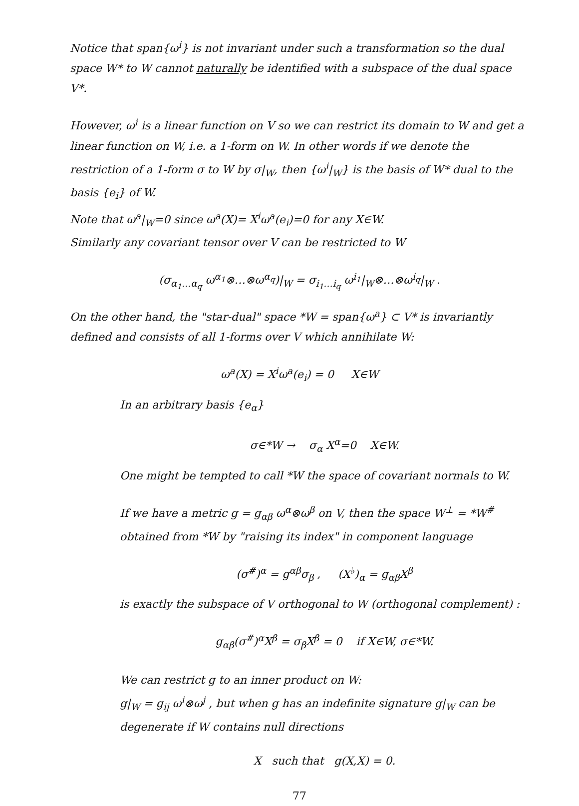Notice that span{ω<sup>i</sup>} is not invariant under such a transformation so the dual space W* to W cannot naturally be identified with a subspace of the dual space V*.
However, ω<sup>i</sup> is a linear function on V so we can restrict its domain to W and get a linear function on W, i.e. a 1-form on W. In other words if we denote the restriction of a 1-form σ to W by σ|<sub>W</sub>, then {ω<sup>i</sup>|<sub>W</sub>} is the basis of W* dual to the basis {e<sub>i</sub>} of W.
Note that ω<sup>a</sup>|<sub>W</sub>=0 since ω<sup>a</sup>(X)= X<sup>i</sup>ω<sup>a</sup>(e<sub>i</sub>)=0 for any X∈W.
Similarly any covariant tensor over V can be restricted to W
(σ<sub>α<sub>1</sub>…α<sub>q</sub></sub> ω<sup>α<sub>1</sub></sup>⊗…⊗ω<sup>α<sub>q</sub></sup>)|<sub>W</sub> = σ<sub>i<sub>1</sub>…i<sub>q</sub></sub> ω<sup>i<sub>1</sub></sup>|<sub>W</sub>⊗…⊗ω<sup>i<sub>q</sub></sup>|<sub>W</sub> .
On the other hand, the "star-dual" space *W = span{ω<sup>a</sup>} ⊂ V* is invariantly defined and consists of all 1-forms over V which annihilate W:
ω<sup>a</sup>(X) = X<sup>i</sup>ω<sup>a</sup>(e<sub>i</sub>) = 0 X∈W
In an arbitrary basis {e<sub>α</sub>}
σ∈*W → σ<sub>α</sub> X<sup>α</sup>=0 X∈W.
One might be tempted to call *W the space of covariant normals to W.
If we have a metric g = g<sub>αβ</sub> ω<sup>α</sup>⊗ω<sup>β</sup> on V, then the space W<sup>⊥</sup> = *W<sup>#</sup> obtained from *W by "raising its index" in component language
(σ<sup>#</sup>)<sup>α</sup> = g<sup>αβ</sup>σ<sub>β</sub> , (X<sup>♭</sup>)<sub>α</sub> = g<sub>αβ</sub>X<sup>β</sup>
is exactly the subspace of V orthogonal to W (orthogonal complement) :
g<sub>αβ</sub>(σ<sup>#</sup>)<sup>α</sup>X<sup>β</sup> = σ<sub>β</sub>X<sup>β</sup> = 0 if X∈W, σ∈*W.
We can restrict g to an inner product on W:
g|<sub>W</sub> = g<sub>ij</sub> ω<sup>i</sup>⊗ω<sup>j</sup> , but when g has an indefinite signature g|<sub>W</sub> can be degenerate if W contains null directions
X such that g(X,X) = 0.
77